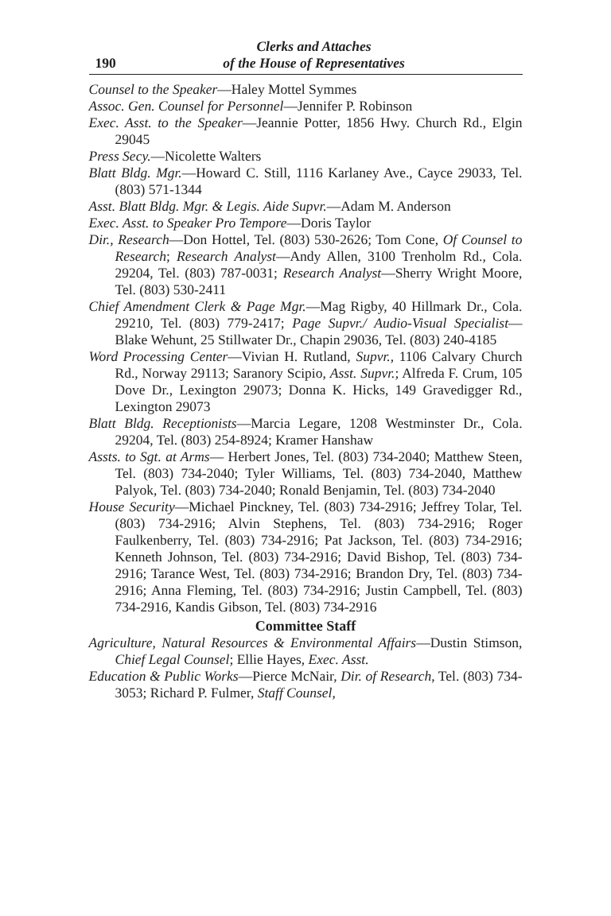190
Clerks and Attaches
of the House of Representatives
Counsel to the Speaker—Haley Mottel Symmes
Assoc. Gen. Counsel for Personnel—Jennifer P. Robinson
Exec. Asst. to the Speaker—Jeannie Potter, 1856 Hwy. Church Rd., Elgin 29045
Press Secy.—Nicolette Walters
Blatt Bldg. Mgr.—Howard C. Still, 1116 Karlaney Ave., Cayce 29033, Tel. (803) 571-1344
Asst. Blatt Bldg. Mgr. & Legis. Aide Supvr.—Adam M. Anderson
Exec. Asst. to Speaker Pro Tempore—Doris Taylor
Dir., Research—Don Hottel, Tel. (803) 530-2626; Tom Cone, Of Counsel to Research; Research Analyst—Andy Allen, 3100 Trenholm Rd., Cola. 29204, Tel. (803) 787-0031; Research Analyst—Sherry Wright Moore, Tel. (803) 530-2411
Chief Amendment Clerk & Page Mgr.—Mag Rigby, 40 Hillmark Dr., Cola. 29210, Tel. (803) 779-2417; Page Supvr./ Audio-Visual Specialist—Blake Wehunt, 25 Stillwater Dr., Chapin 29036, Tel. (803) 240-4185
Word Processing Center—Vivian H. Rutland, Supvr., 1106 Calvary Church Rd., Norway 29113; Saranory Scipio, Asst. Supvr.; Alfreda F. Crum, 105 Dove Dr., Lexington 29073; Donna K. Hicks, 149 Gravedigger Rd., Lexington 29073
Blatt Bldg. Receptionists—Marcia Legare, 1208 Westminster Dr., Cola. 29204, Tel. (803) 254-8924; Kramer Hanshaw
Assts. to Sgt. at Arms— Herbert Jones, Tel. (803) 734-2040; Matthew Steen, Tel. (803) 734-2040; Tyler Williams, Tel. (803) 734-2040, Matthew Palyok, Tel. (803) 734-2040; Ronald Benjamin, Tel. (803) 734-2040
House Security—Michael Pinckney, Tel. (803) 734-2916; Jeffrey Tolar, Tel. (803) 734-2916; Alvin Stephens, Tel. (803) 734-2916; Roger Faulkenberry, Tel. (803) 734-2916; Pat Jackson, Tel. (803) 734-2916; Kenneth Johnson, Tel. (803) 734-2916; David Bishop, Tel. (803) 734-2916; Tarance West, Tel. (803) 734-2916; Brandon Dry, Tel. (803) 734-2916; Anna Fleming, Tel. (803) 734-2916; Justin Campbell, Tel. (803) 734-2916, Kandis Gibson, Tel. (803) 734-2916
Committee Staff
Agriculture, Natural Resources & Environmental Affairs—Dustin Stimson, Chief Legal Counsel; Ellie Hayes, Exec. Asst.
Education & Public Works—Pierce McNair, Dir. of Research, Tel. (803) 734-3053; Richard P. Fulmer, Staff Counsel,